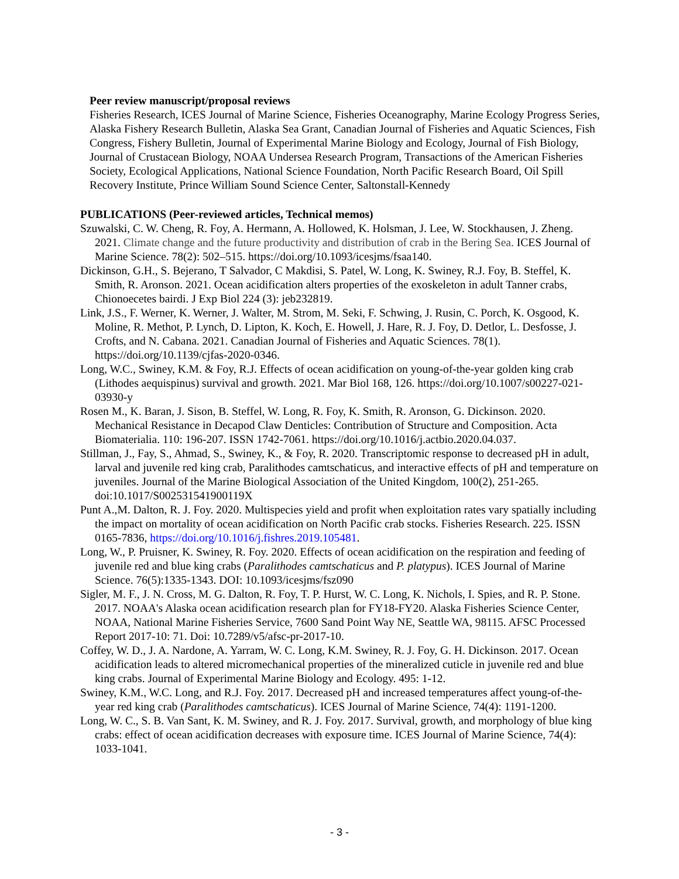Peer review manuscript/proposal reviews
Fisheries Research, ICES Journal of Marine Science, Fisheries Oceanography, Marine Ecology Progress Series, Alaska Fishery Research Bulletin, Alaska Sea Grant, Canadian Journal of Fisheries and Aquatic Sciences, Fish Congress, Fishery Bulletin, Journal of Experimental Marine Biology and Ecology, Journal of Fish Biology, Journal of Crustacean Biology, NOAA Undersea Research Program, Transactions of the American Fisheries Society, Ecological Applications, National Science Foundation, North Pacific Research Board, Oil Spill Recovery Institute, Prince William Sound Science Center, Saltonstall-Kennedy
PUBLICATIONS (Peer-reviewed articles, Technical memos)
Szuwalski, C. W. Cheng, R. Foy, A. Hermann, A. Hollowed, K. Holsman, J. Lee, W. Stockhausen, J. Zheng. 2021. Climate change and the future productivity and distribution of crab in the Bering Sea. ICES Journal of Marine Science. 78(2): 502–515. https://doi.org/10.1093/icesjms/fsaa140.
Dickinson, G.H., S. Bejerano, T Salvador, C Makdisi, S. Patel, W. Long, K. Swiney, R.J. Foy, B. Steffel, K. Smith, R. Aronson. 2021. Ocean acidification alters properties of the exoskeleton in adult Tanner crabs, Chionoecetes bairdi. J Exp Biol 224 (3): jeb232819.
Link, J.S., F. Werner, K. Werner, J. Walter, M. Strom, M. Seki, F. Schwing, J. Rusin, C. Porch, K. Osgood, K. Moline, R. Methot, P. Lynch, D. Lipton, K. Koch, E. Howell, J. Hare, R. J. Foy, D. Detlor, L. Desfosse, J. Crofts, and N. Cabana. 2021. Canadian Journal of Fisheries and Aquatic Sciences. 78(1). https://doi.org/10.1139/cjfas-2020-0346.
Long, W.C., Swiney, K.M. & Foy, R.J. Effects of ocean acidification on young-of-the-year golden king crab (Lithodes aequispinus) survival and growth. 2021. Mar Biol 168, 126. https://doi.org/10.1007/s00227-021-03930-y
Rosen M., K. Baran, J. Sison, B. Steffel, W. Long, R. Foy, K. Smith, R. Aronson, G. Dickinson. 2020. Mechanical Resistance in Decapod Claw Denticles: Contribution of Structure and Composition. Acta Biomaterialia. 110: 196-207. ISSN 1742-7061. https://doi.org/10.1016/j.actbio.2020.04.037.
Stillman, J., Fay, S., Ahmad, S., Swiney, K., & Foy, R. 2020. Transcriptomic response to decreased pH in adult, larval and juvenile red king crab, Paralithodes camtschaticus, and interactive effects of pH and temperature on juveniles. Journal of the Marine Biological Association of the United Kingdom, 100(2), 251-265. doi:10.1017/S002531541900119X
Punt A.,M. Dalton, R. J. Foy. 2020. Multispecies yield and profit when exploitation rates vary spatially including the impact on mortality of ocean acidification on North Pacific crab stocks. Fisheries Research. 225. ISSN 0165-7836, https://doi.org/10.1016/j.fishres.2019.105481.
Long, W., P. Pruisner, K. Swiney, R. Foy. 2020. Effects of ocean acidification on the respiration and feeding of juvenile red and blue king crabs (Paralithodes camtschaticus and P. platypus). ICES Journal of Marine Science. 76(5):1335-1343. DOI: 10.1093/icesjms/fsz090
Sigler, M. F., J. N. Cross, M. G. Dalton, R. Foy, T. P. Hurst, W. C. Long, K. Nichols, I. Spies, and R. P. Stone. 2017. NOAA's Alaska ocean acidification research plan for FY18-FY20. Alaska Fisheries Science Center, NOAA, National Marine Fisheries Service, 7600 Sand Point Way NE, Seattle WA, 98115. AFSC Processed Report 2017-10: 71. Doi: 10.7289/v5/afsc-pr-2017-10.
Coffey, W. D., J. A. Nardone, A. Yarram, W. C. Long, K.M. Swiney, R. J. Foy, G. H. Dickinson. 2017. Ocean acidification leads to altered micromechanical properties of the mineralized cuticle in juvenile red and blue king crabs. Journal of Experimental Marine Biology and Ecology. 495: 1-12.
Swiney, K.M., W.C. Long, and R.J. Foy. 2017. Decreased pH and increased temperatures affect young-of-the-year red king crab (Paralithodes camtschaticus). ICES Journal of Marine Science, 74(4): 1191-1200.
Long, W. C., S. B. Van Sant, K. M. Swiney, and R. J. Foy. 2017. Survival, growth, and morphology of blue king crabs: effect of ocean acidification decreases with exposure time. ICES Journal of Marine Science, 74(4): 1033-1041.
- 3 -